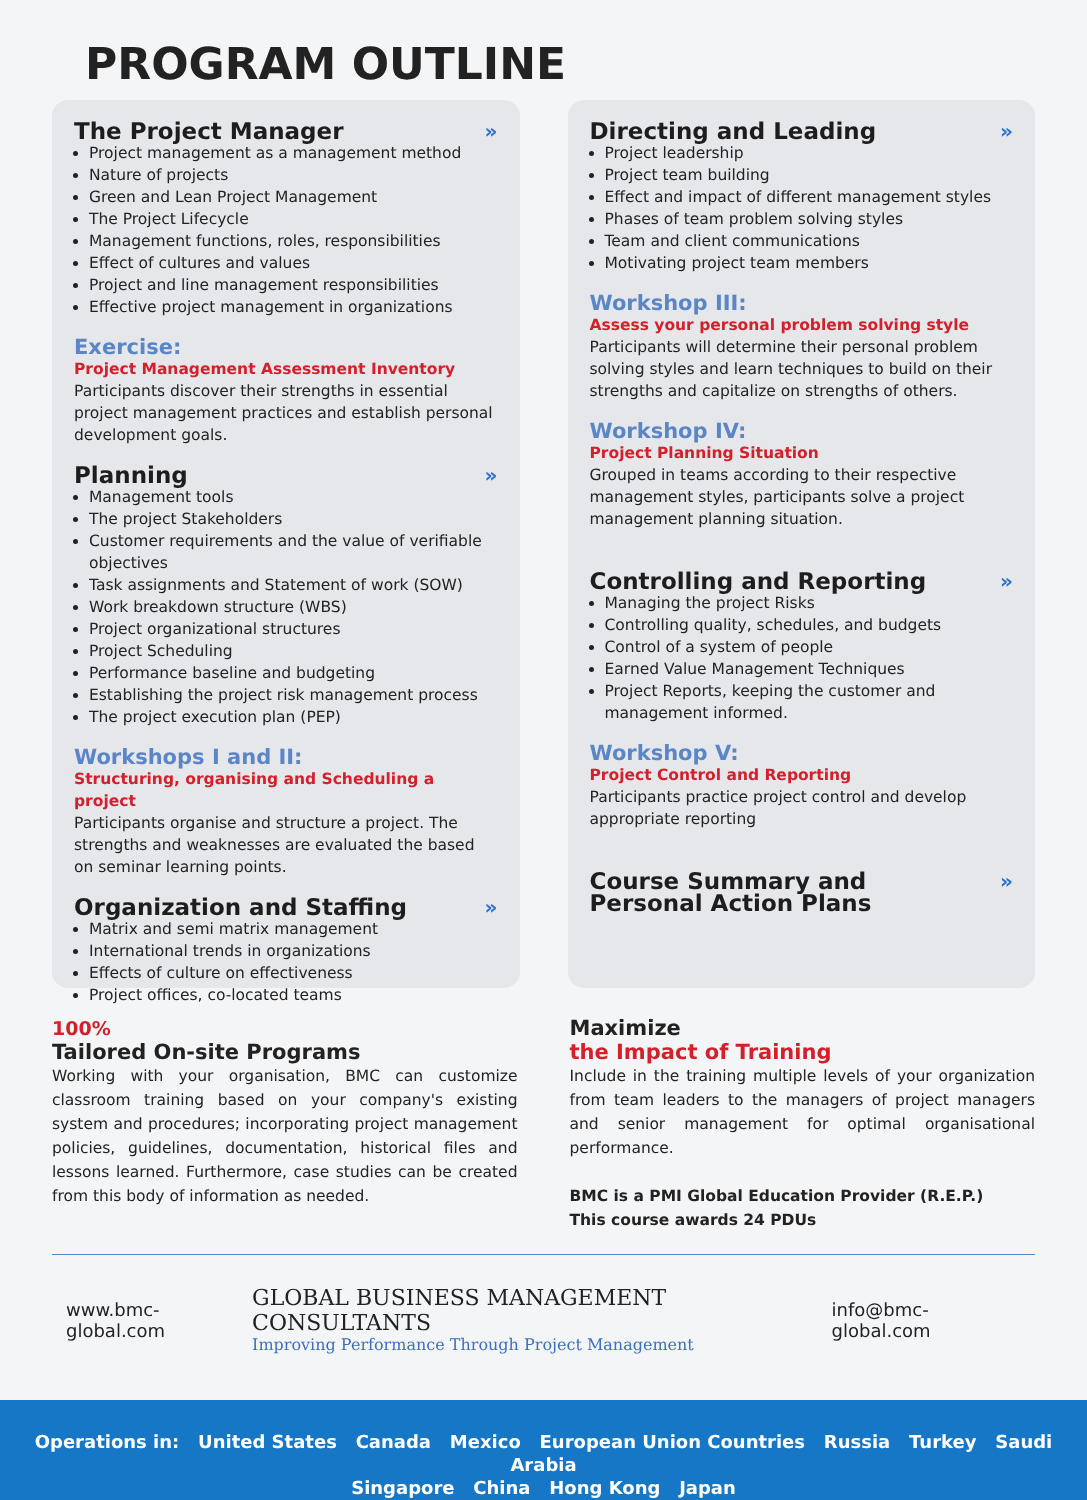PROGRAM OUTLINE
The Project Manager »
Project management as a management method
Nature of projects
Green and Lean Project Management
The Project Lifecycle
Management functions, roles, responsibilities
Effect of cultures and values
Project and line management responsibilities
Effective project management in organizations
Exercise:
Project Management Assessment Inventory
Participants discover their strengths in essential project management practices and establish personal development goals.
Planning »
Management tools
The project Stakeholders
Customer requirements and the value of verifiable objectives
Task assignments and Statement of work (SOW)
Work breakdown structure (WBS)
Project organizational structures
Project Scheduling
Performance baseline and budgeting
Establishing the project risk management process
The project execution plan (PEP)
Workshops I and II:
Structuring, organising and Scheduling a project
Participants organise and structure a project. The strengths and weaknesses are evaluated the based on seminar learning points.
Organization and Staffing »
Matrix and semi matrix management
International trends in organizations
Effects of culture on effectiveness
Project offices, co-located teams
Directing and Leading »
Project leadership
Project team building
Effect and impact of different management styles
Phases of team problem solving styles
Team and client communications
Motivating project team members
Workshop III:
Assess your personal problem solving style
Participants will determine their personal problem solving styles and learn techniques to build on their strengths and capitalize on strengths of others.
Workshop IV:
Project Planning Situation
Grouped in teams according to their respective management styles, participants solve a project management planning situation.
Controlling and Reporting »
Managing the project Risks
Controlling quality, schedules, and budgets
Control of a system of people
Earned Value Management Techniques
Project Reports, keeping the customer and management informed.
Workshop V:
Project Control and Reporting
Participants practice project control and develop appropriate reporting
Course Summary and
Personal Action Plans »
100%
Tailored On-site Programs
Working with your organisation, BMC can customize classroom training based on your company's existing system and procedures; incorporating project management policies, guidelines, documentation, historical files and lessons learned. Furthermore, case studies can be created from this body of information as needed.
Maximize
the Impact of Training
Include in the training multiple levels of your organization from team leaders to the managers of project managers and senior management for optimal organisational performance.
BMC is a PMI Global Education Provider (R.E.P.)
This course awards 24 PDUs
www.bmc-global.com
GLOBAL BUSINESS MANAGEMENT CONSULTANTS
Improving Performance Through Project Management
info@bmc-global.com
Operations in: United States Canada Mexico European Union Countries Russia Turkey Saudi Arabia
Singapore China Hong Kong Japan